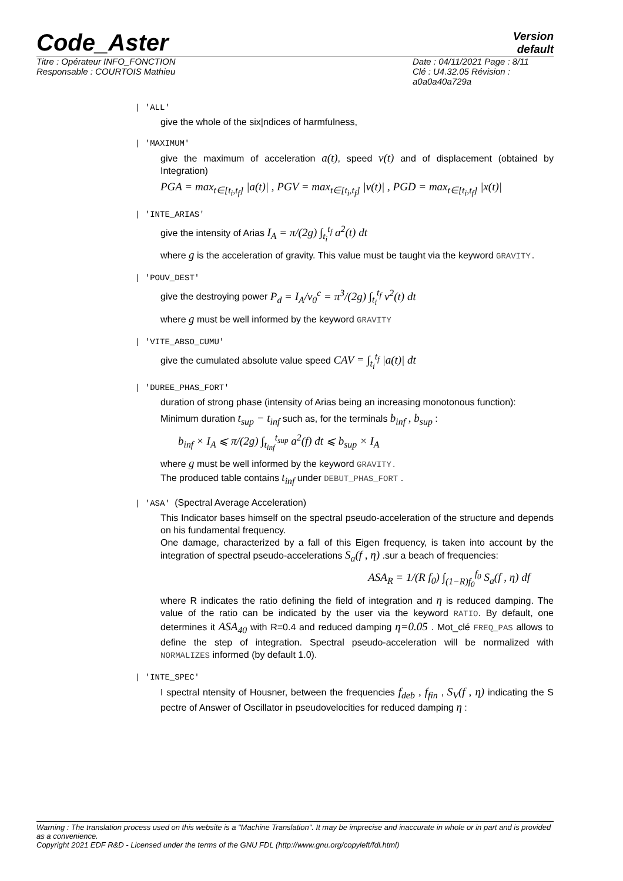Code_Aster
Version
default
Titre : Opérateur INFO_FONCTION
Responsable : COURTOIS Mathieu
Date : 04/11/2021 Page : 8/11
Clé : U4.32.05 Révision :
a0a0a40a729a
| 'ALL'
give the whole of the six|ndices of harmfulness,
| 'MAXIMUM'
give the maximum of acceleration a(t), speed v(t) and of displacement (obtained by Integration)
PGA = max<sub>t∈[t<sub>i</sub>,t<sub>f</sub>]</sub> |a(t)| , PGV = max<sub>t∈[t<sub>i</sub>,t<sub>f</sub>]</sub> |v(t)| , PGD = max<sub>t∈[t<sub>i</sub>,t<sub>f</sub>]</sub> |x(t)|
| 'INTE_ARIAS'
give the intensity of Arias I<sub>A</sub> = π/(2g) ∫<sub>t<sub>i</sub></sub><sup>t<sub>f</sub></sup> a<sup>2</sup>(t) dt
where g is the acceleration of gravity. This value must be taught via the keyword GRAVITY.
| 'POUV_DEST'
give the destroying power P<sub>d</sub> = I<sub>A</sub>/ν<sub>0</sub><sup>c</sup> = π<sup>3</sup>/(2g) ∫<sub>t<sub>i</sub></sub><sup>t<sub>f</sub></sup> v<sup>2</sup>(t) dt
where g must be well informed by the keyword GRAVITY
| 'VITE_ABSO_CUMU'
give the cumulated absolute value speed CAV = ∫<sub>t<sub>i</sub></sub><sup>t<sub>f</sub></sup> |a(t)| dt
| 'DUREE_PHAS_FORT'
duration of strong phase (intensity of Arias being an increasing monotonous function):
Minimum duration t<sub>sup</sub> − t<sub>inf</sub> such as, for the terminals b<sub>inf</sub> , b<sub>sup</sub> :
b<sub>inf</sub> × I<sub>A</sub> ⩽ π/(2g) ∫<sub>t<sub>inf</sub></sub><sup>t<sub>sup</sub></sup> a<sup>2</sup>(f) dt ⩽ b<sub>sup</sub> × I<sub>A</sub>
where g must be well informed by the keyword GRAVITY.
The produced table contains t<sub>inf</sub> under DEBUT_PHAS_FORT .
| 'ASA' (Spectral Average Acceleration)
This Indicator bases himself on the spectral pseudo-acceleration of the structure and depends on his fundamental frequency.
One damage, characterized by a fall of this Eigen frequency, is taken into account by the integration of spectral pseudo-accelerations S<sub>a</sub>(f , η) .sur a beach of frequencies:
ASA<sub>R</sub> = 1/(R f<sub>0</sub>) ∫<sub>(1−R)f<sub>0</sub></sub><sup>f<sub>0</sub></sup> S<sub>a</sub>(f , η) df
where R indicates the ratio defining the field of integration and η is reduced damping. The value of the ratio can be indicated by the user via the keyword RATIO. By default, one determines it ASA<sub>40</sub> with R=0.4 and reduced damping η=0.05 . Mot_clé FREQ_PAS allows to define the step of integration. Spectral pseudo-acceleration will be normalized with NORMALIZES informed (by default 1.0).
| 'INTE_SPEC'
I spectral ntensity of Housner, between the frequencies f<sub>deb</sub> , f<sub>fin</sub> , S<sub>V</sub>(f , η) indicating the S pectre of Answer of Oscillator in pseudovelocities for reduced damping η :
Warning : The translation process used on this website is a "Machine Translation". It may be imprecise and inaccurate in whole or in part and is provided as a convenience.
Copyright 2021 EDF R&D - Licensed under the terms of the GNU FDL (http://www.gnu.org/copyleft/fdl.html)